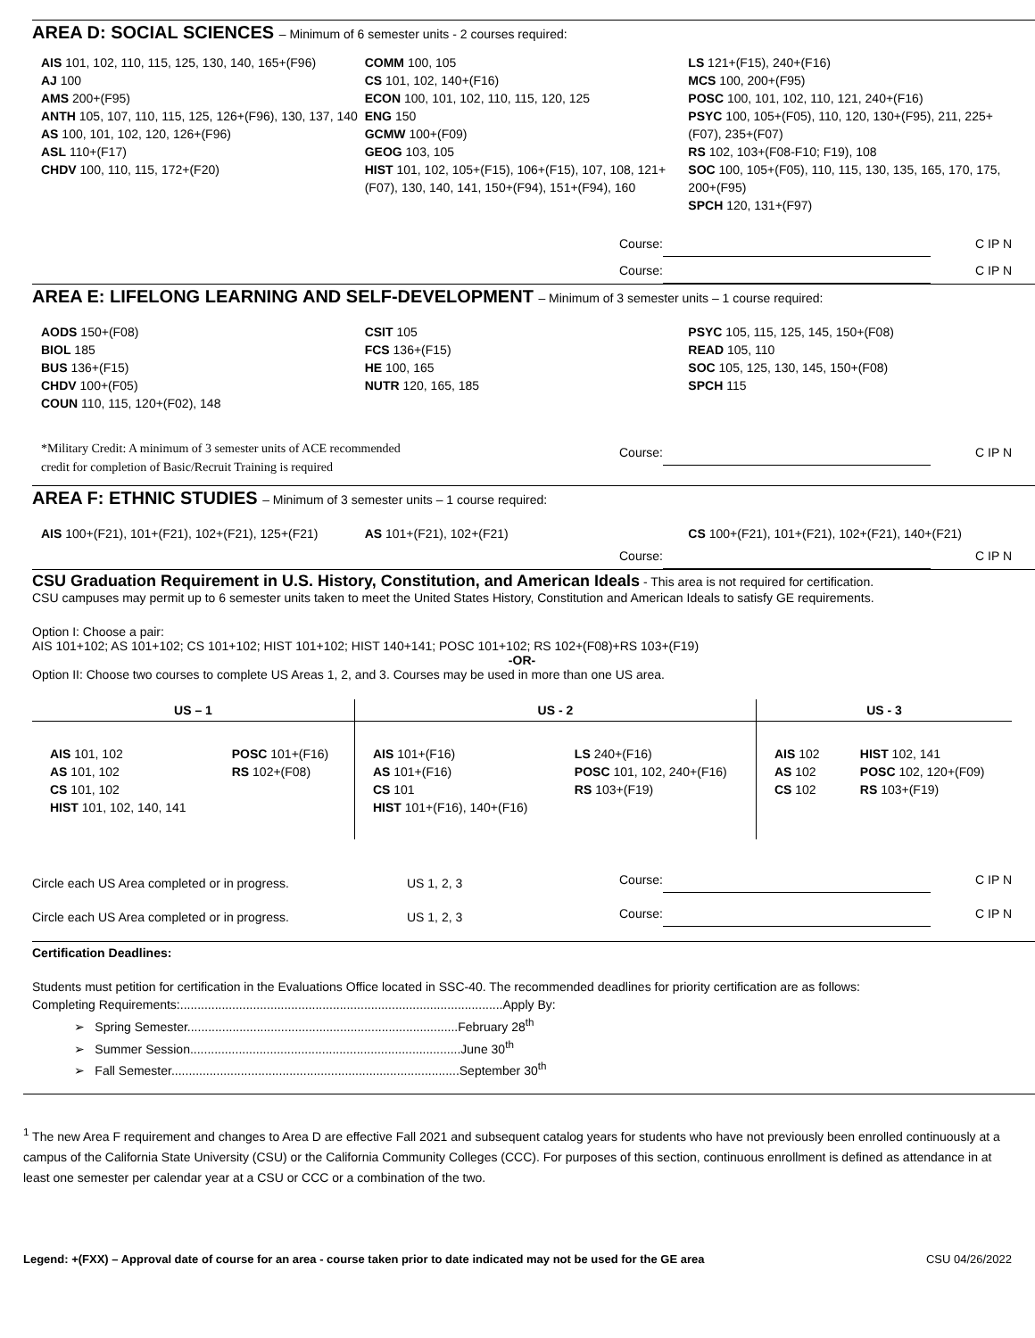AREA D: SOCIAL SCIENCES – Minimum of 6 semester units - 2 courses required:
AIS 101, 102, 110, 115, 125, 130, 140, 165+(F96)
AJ 100
AMS 200+(F95)
ANTH 105, 107, 110, 115, 125, 126+(F96), 130, 137, 140
AS 100, 101, 102, 120, 126+(F96)
ASL 110+(F17)
CHDV 100, 110, 115, 172+(F20)
COMM 100, 105
CS 101, 102, 140+(F16)
ECON 100, 101, 102, 110, 115, 120, 125
ENG 150
GCMW 100+(F09)
GEOG 103, 105
HIST 101, 102, 105+(F15), 106+(F15), 107, 108, 121+(F07), 130, 140, 141, 150+(F94), 151+(F94), 160
LS 121+(F15), 240+(F16)
MCS 100, 200+(F95)
POSC 100, 101, 102, 110, 121, 240+(F16)
PSYC 100, 105+(F05), 110, 120, 130+(F95), 211, 225+(F07), 235+(F07)
RS 102, 103+(F08-F10; F19), 108
SOC 100, 105+(F05), 110, 115, 130, 135, 165, 170, 175, 200+(F95)
SPCH 120, 131+(F97)
Course: C IP N
Course: C IP N
AREA E: LIFELONG LEARNING AND SELF-DEVELOPMENT – Minimum of 3 semester units – 1 course required:
AODS 150+(F08)
BIOL 185
BUS 136+(F15)
CHDV 100+(F05)
COUN 110, 115, 120+(F02), 148
CSIT 105
FCS 136+(F15)
HE 100, 165
NUTR 120, 165, 185
PSYC 105, 115, 125, 145, 150+(F08)
READ 105, 110
SOC 105, 125, 130, 145, 150+(F08)
SPCH 115
*Military Credit: A minimum of 3 semester units of ACE recommended
credit for completion of Basic/Recruit Training is required
Course: C IP N
AREA F: ETHNIC STUDIES – Minimum of 3 semester units – 1 course required:
AIS 100+(F21), 101+(F21), 102+(F21), 125+(F21)
AS 101+(F21), 102+(F21) CS 100+(F21), 101+(F21), 102+(F21), 140+(F21)
Course: C IP N
CSU Graduation Requirement in U.S. History, Constitution, and American Ideals - This area is not required for certification.
CSU campuses may permit up to 6 semester units taken to meet the United States History, Constitution and American Ideals to satisfy GE requirements.
Option I: Choose a pair:
AIS 101+102; AS 101+102; CS 101+102; HIST 101+102; HIST 140+141; POSC 101+102; RS 102+(F08)+RS 103+(F19)
-OR-
Option II: Choose two courses to complete US Areas 1, 2, and 3. Courses may be used in more than one US area.
| US – 1 | | US - 2 | | US - 3 | |
| --- | --- | --- | --- | --- | --- |
| AIS 101, 102 AS 101, 102 CS 101, 102 HIST 101, 102, 140, 141 | POSC 101+(F16) RS 102+(F08) | AIS 101+(F16) AS 101+(F16) CS 101 HIST 101+(F16), 140+(F16) | LS 240+(F16) POSC 101, 102, 240+(F16) RS 103+(F19) | AIS 102 AS 102 CS 102 | HIST 102, 141 POSC 102, 120+(F09) RS 103+(F19) |
Circle each US Area completed or in progress. US 1, 2, 3 Course: C IP N
Circle each US Area completed or in progress. US 1, 2, 3 Course: C IP N
Certification Deadlines:
Students must petition for certification in the Evaluations Office located in SSC-40. The recommended deadlines for priority certification are as follows:
Completing Requirements:.............................................................................................Apply By:
➢ Spring Semester..............................................................................February 28<sup>th</sup>
➢ Summer Session..............................................................................June 30<sup>th</sup>
➢ Fall Semester...................................................................................September 30<sup>th</sup>
<sup>1</sup> The new Area F requirement and changes to Area D are effective Fall 2021 and subsequent catalog years for students who have not previously been enrolled continuously at a campus of the California State University (CSU) or the California Community Colleges (CCC). For purposes of this section, continuous enrollment is defined as attendance in at least one semester per calendar year at a CSU or CCC or a combination of the two.
Legend: +(FXX) – Approval date of course for an area - course taken prior to date indicated may not be used for the GE area CSU 04/26/2022